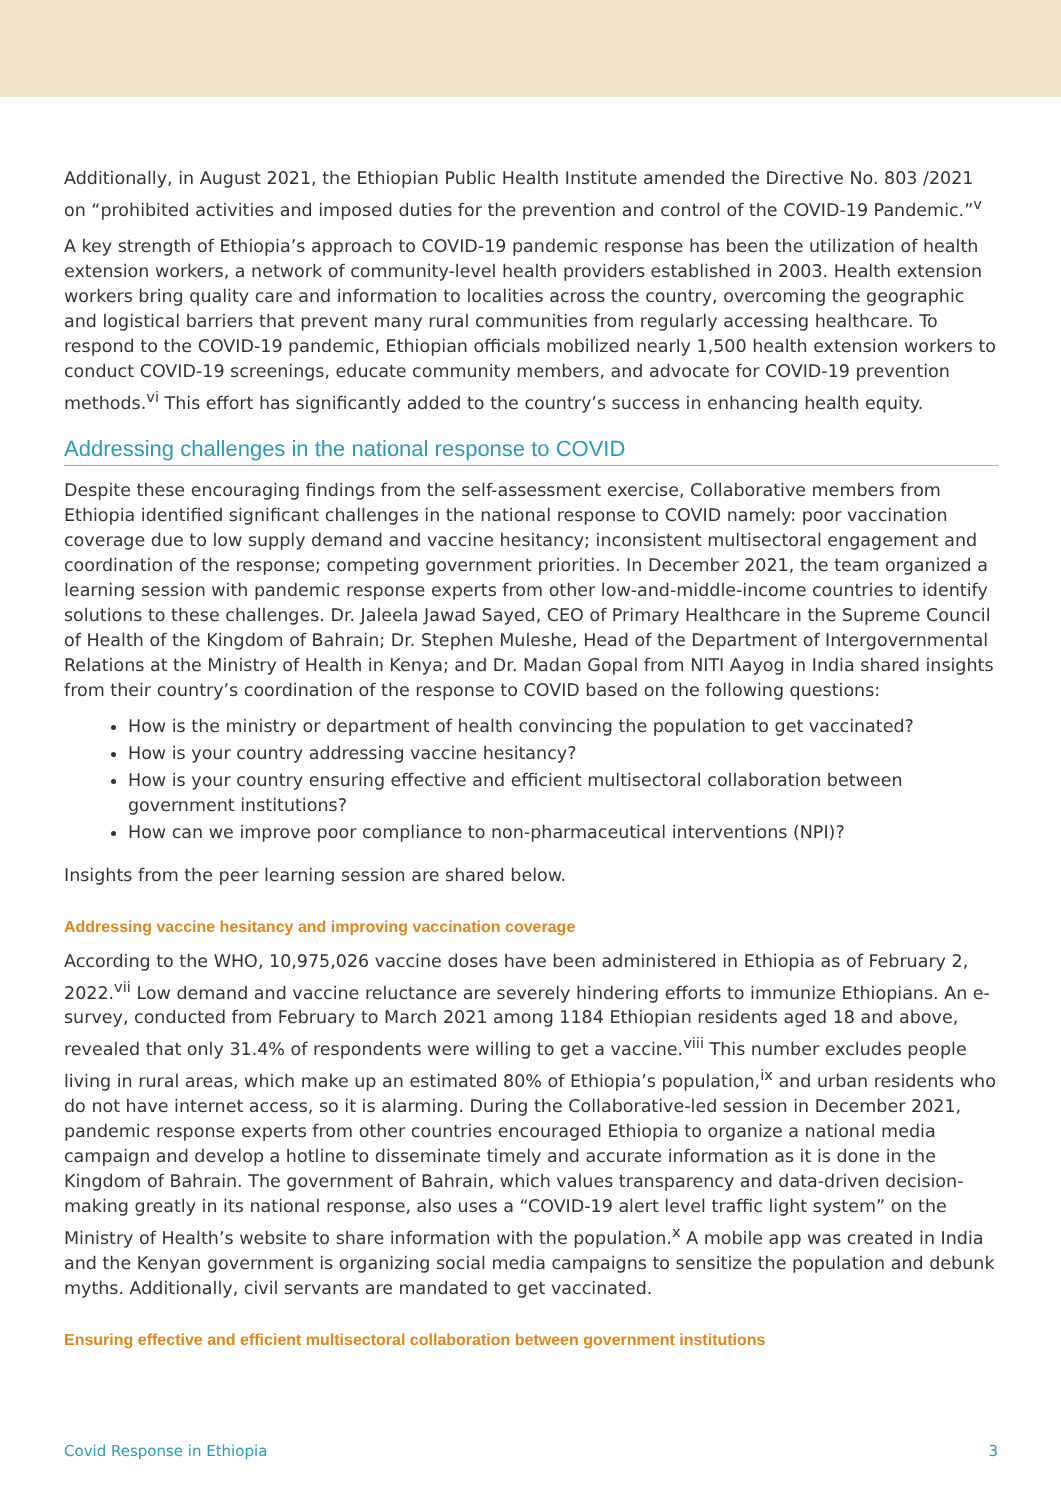Additionally, in August 2021, the Ethiopian Public Health Institute amended the Directive No. 803 /2021 on “prohibited activities and imposed duties for the prevention and control of the COVID-19 Pandemic.”<sup>v</sup>
A key strength of Ethiopia’s approach to COVID-19 pandemic response has been the utilization of health extension workers, a network of community-level health providers established in 2003. Health extension workers bring quality care and information to localities across the country, overcoming the geographic and logistical barriers that prevent many rural communities from regularly accessing healthcare. To respond to the COVID-19 pandemic, Ethiopian officials mobilized nearly 1,500 health extension workers to conduct COVID-19 screenings, educate community members, and advocate for COVID-19 prevention methods.<sup>vi</sup> This effort has significantly added to the country’s success in enhancing health equity.
Addressing challenges in the national response to COVID
Despite these encouraging findings from the self-assessment exercise, Collaborative members from Ethiopia identified significant challenges in the national response to COVID namely: poor vaccination coverage due to low supply demand and vaccine hesitancy; inconsistent multisectoral engagement and coordination of the response; competing government priorities. In December 2021, the team organized a learning session with pandemic response experts from other low-and-middle-income countries to identify solutions to these challenges. Dr. Jaleela Jawad Sayed, CEO of Primary Healthcare in the Supreme Council of Health of the Kingdom of Bahrain; Dr. Stephen Muleshe, Head of the Department of Intergovernmental Relations at the Ministry of Health in Kenya; and Dr. Madan Gopal from NITI Aayog in India shared insights from their country’s coordination of the response to COVID based on the following questions:
How is the ministry or department of health convincing the population to get vaccinated?
How is your country addressing vaccine hesitancy?
How is your country ensuring effective and efficient multisectoral collaboration between government institutions?
How can we improve poor compliance to non-pharmaceutical interventions (NPI)?
Insights from the peer learning session are shared below.
Addressing vaccine hesitancy and improving vaccination coverage
According to the WHO, 10,975,026 vaccine doses have been administered in Ethiopia as of February 2, 2022.<sup>vii</sup> Low demand and vaccine reluctance are severely hindering efforts to immunize Ethiopians. An e-survey, conducted from February to March 2021 among 1184 Ethiopian residents aged 18 and above, revealed that only 31.4% of respondents were willing to get a vaccine.<sup>viii</sup> This number excludes people living in rural areas, which make up an estimated 80% of Ethiopia’s population,<sup>ix</sup> and urban residents who do not have internet access, so it is alarming. During the Collaborative-led session in December 2021, pandemic response experts from other countries encouraged Ethiopia to organize a national media campaign and develop a hotline to disseminate timely and accurate information as it is done in the Kingdom of Bahrain. The government of Bahrain, which values transparency and data-driven decision-making greatly in its national response, also uses a “COVID-19 alert level traffic light system” on the Ministry of Health’s website to share information with the population.<sup>x</sup> A mobile app was created in India and the Kenyan government is organizing social media campaigns to sensitize the population and debunk myths. Additionally, civil servants are mandated to get vaccinated.
Ensuring effective and efficient multisectoral collaboration between government institutions
Covid Response in Ethiopia 3